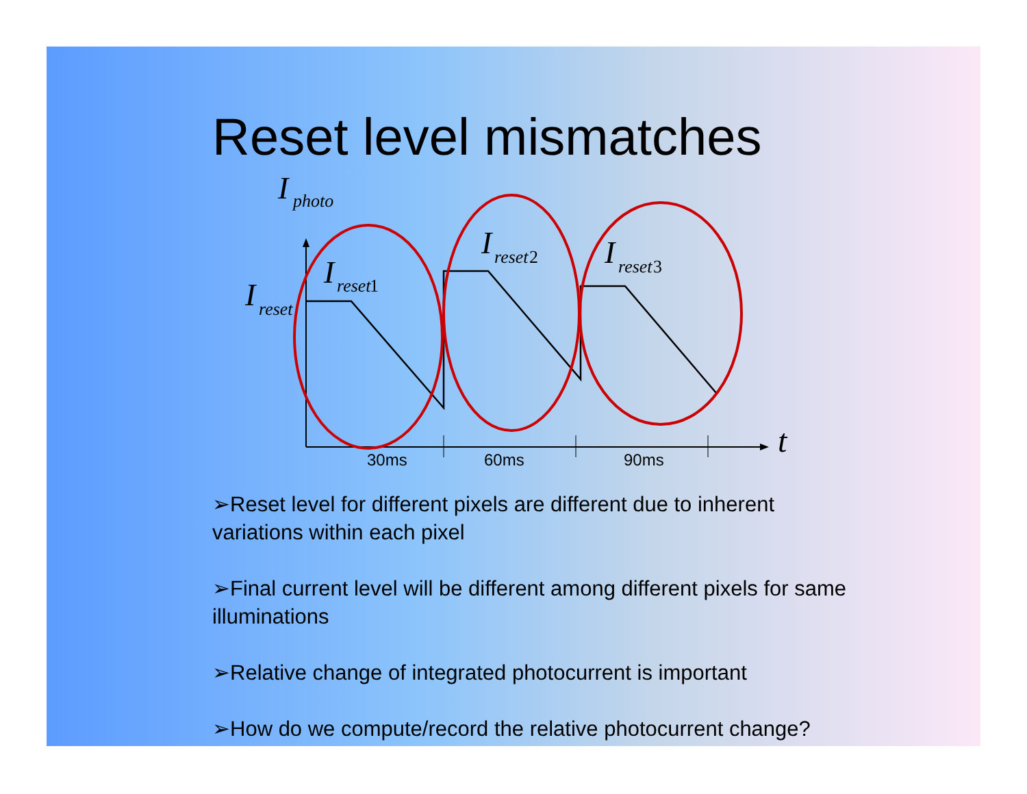Reset level mismatches
I
photo
I
reset
I
reset
I
reset
I
reset
t
1
2
3
30ms
60ms
90ms
➢Reset level for different pixels are different due to inherent variations within each pixel
➢Final current level will be different among different pixels for same illuminations
➢Relative change of integrated photocurrent is important
➢How do we compute/record the relative photocurrent change?